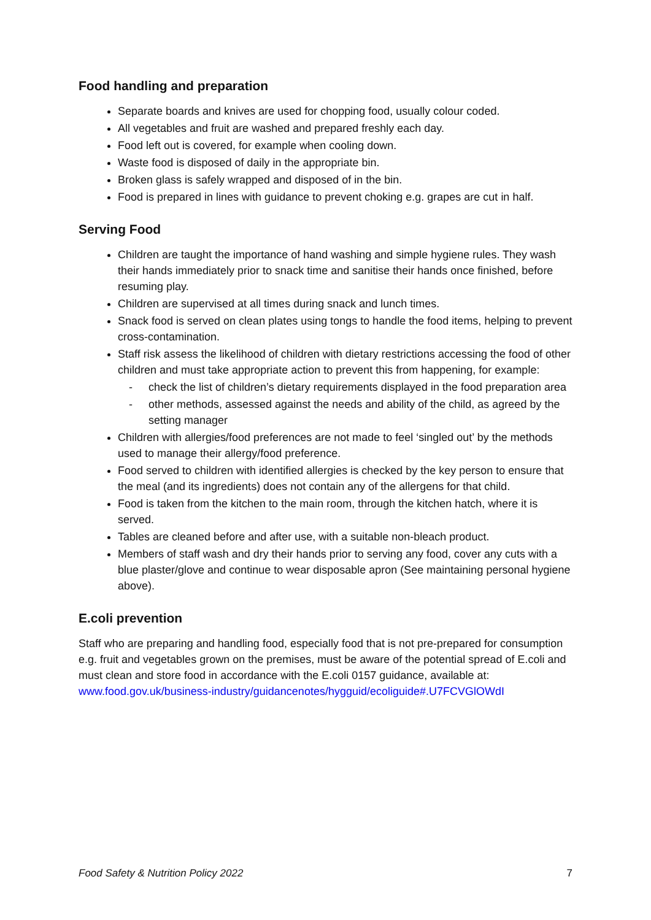Food handling and preparation
Separate boards and knives are used for chopping food, usually colour coded.
All vegetables and fruit are washed and prepared freshly each day.
Food left out is covered, for example when cooling down.
Waste food is disposed of daily in the appropriate bin.
Broken glass is safely wrapped and disposed of in the bin.
Food is prepared in lines with guidance to prevent choking e.g. grapes are cut in half.
Serving Food
Children are taught the importance of hand washing and simple hygiene rules. They wash their hands immediately prior to snack time and sanitise their hands once finished, before resuming play.
Children are supervised at all times during snack and lunch times.
Snack food is served on clean plates using tongs to handle the food items, helping to prevent cross-contamination.
Staff risk assess the likelihood of children with dietary restrictions accessing the food of other children and must take appropriate action to prevent this from happening, for example:
- check the list of children’s dietary requirements displayed in the food preparation area
- other methods, assessed against the needs and ability of the child, as agreed by the setting manager
Children with allergies/food preferences are not made to feel ‘singled out’ by the methods used to manage their allergy/food preference.
Food served to children with identified allergies is checked by the key person to ensure that the meal (and its ingredients) does not contain any of the allergens for that child.
Food is taken from the kitchen to the main room, through the kitchen hatch, where it is served.
Tables are cleaned before and after use, with a suitable non-bleach product.
Members of staff wash and dry their hands prior to serving any food, cover any cuts with a blue plaster/glove and continue to wear disposable apron (See maintaining personal hygiene above).
E.coli prevention
Staff who are preparing and handling food, especially food that is not pre-prepared for consumption e.g. fruit and vegetables grown on the premises, must be aware of the potential spread of E.coli and must clean and store food in accordance with the E.coli 0157 guidance, available at:
www.food.gov.uk/business-industry/guidancenotes/hygguid/ecoliguide#.U7FCVGlOWdI
Food Safety & Nutrition Policy 2022 7